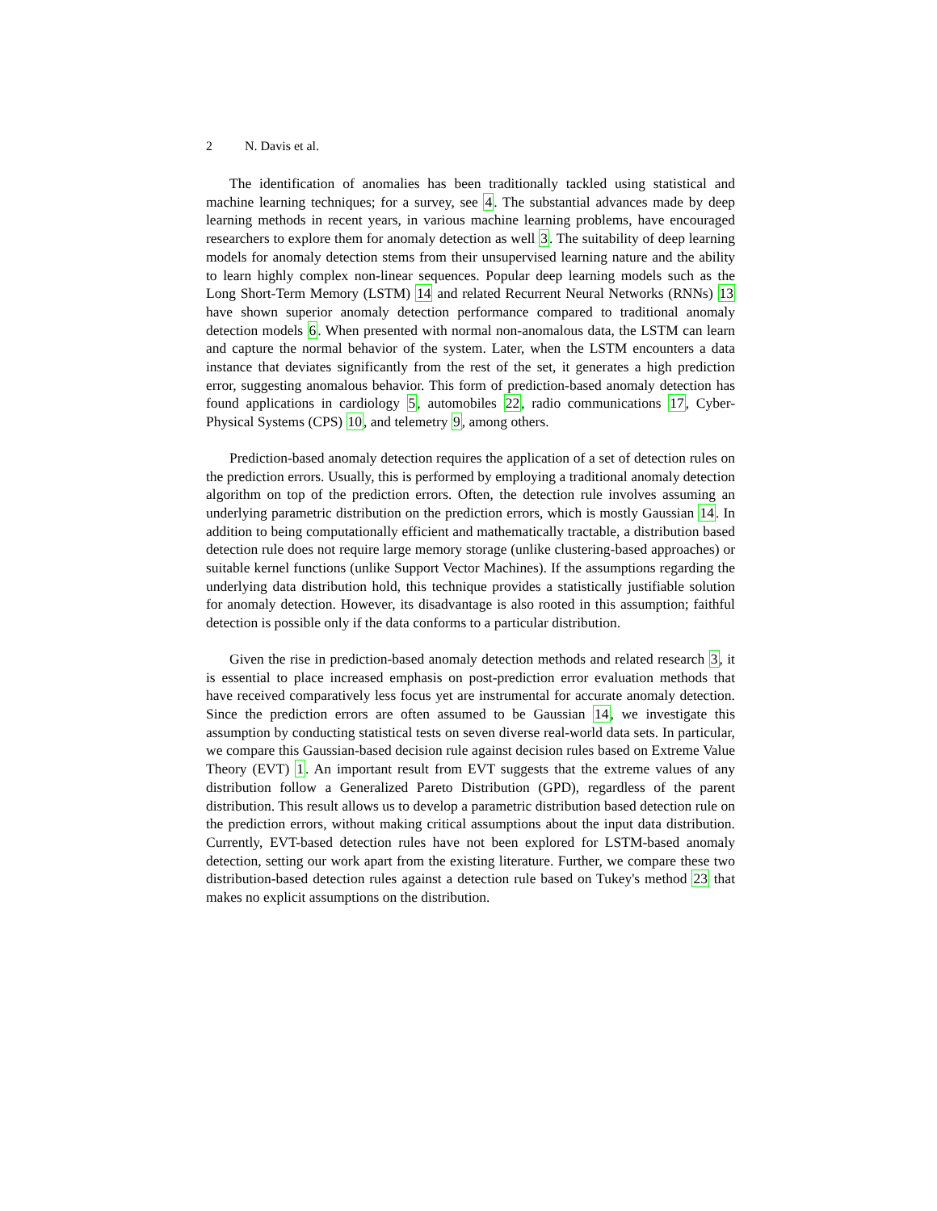2 N. Davis et al.
The identification of anomalies has been traditionally tackled using statistical and machine learning techniques; for a survey, see 4. The substantial advances made by deep learning methods in recent years, in various machine learning problems, have encouraged researchers to explore them for anomaly detection as well 3. The suitability of deep learning models for anomaly detection stems from their unsupervised learning nature and the ability to learn highly complex non-linear sequences. Popular deep learning models such as the Long Short-Term Memory (LSTM) 14 and related Recurrent Neural Networks (RNNs) 13 have shown superior anomaly detection performance compared to traditional anomaly detection models 6. When presented with normal non-anomalous data, the LSTM can learn and capture the normal behavior of the system. Later, when the LSTM encounters a data instance that deviates significantly from the rest of the set, it generates a high prediction error, suggesting anomalous behavior. This form of prediction-based anomaly detection has found applications in cardiology 5, automobiles 22, radio communications 17, Cyber-Physical Systems (CPS) 10, and telemetry 9, among others.
Prediction-based anomaly detection requires the application of a set of detection rules on the prediction errors. Usually, this is performed by employing a traditional anomaly detection algorithm on top of the prediction errors. Often, the detection rule involves assuming an underlying parametric distribution on the prediction errors, which is mostly Gaussian 14. In addition to being computationally efficient and mathematically tractable, a distribution based detection rule does not require large memory storage (unlike clustering-based approaches) or suitable kernel functions (unlike Support Vector Machines). If the assumptions regarding the underlying data distribution hold, this technique provides a statistically justifiable solution for anomaly detection. However, its disadvantage is also rooted in this assumption; faithful detection is possible only if the data conforms to a particular distribution.
Given the rise in prediction-based anomaly detection methods and related research 3, it is essential to place increased emphasis on post-prediction error evaluation methods that have received comparatively less focus yet are instrumental for accurate anomaly detection. Since the prediction errors are often assumed to be Gaussian 14, we investigate this assumption by conducting statistical tests on seven diverse real-world data sets. In particular, we compare this Gaussian-based decision rule against decision rules based on Extreme Value Theory (EVT) 1. An important result from EVT suggests that the extreme values of any distribution follow a Generalized Pareto Distribution (GPD), regardless of the parent distribution. This result allows us to develop a parametric distribution based detection rule on the prediction errors, without making critical assumptions about the input data distribution. Currently, EVT-based detection rules have not been explored for LSTM-based anomaly detection, setting our work apart from the existing literature. Further, we compare these two distribution-based detection rules against a detection rule based on Tukey's method 23 that makes no explicit assumptions on the distribution.